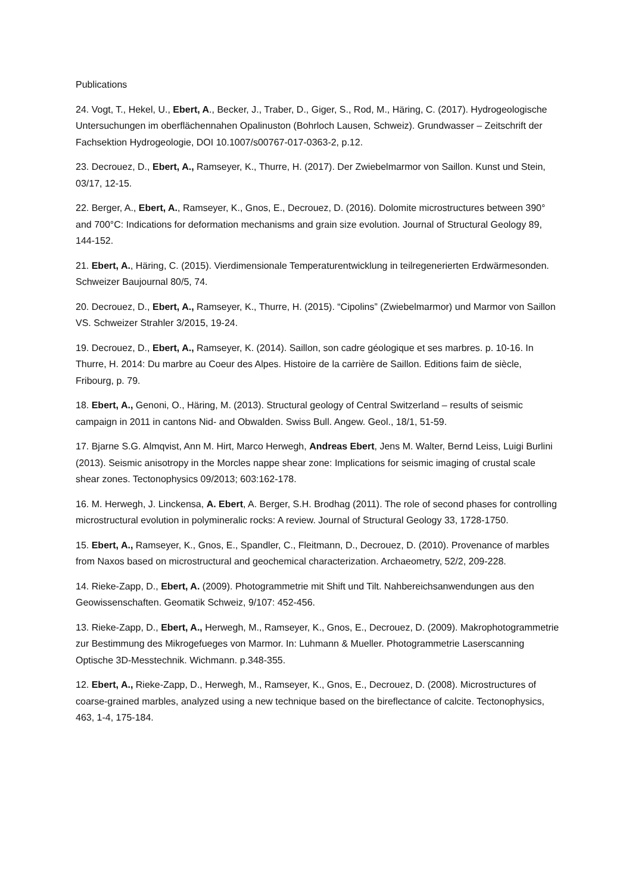Publications
24. Vogt, T., Hekel, U., Ebert, A., Becker, J., Traber, D., Giger, S., Rod, M., Häring, C. (2017). Hydrogeologische Untersuchungen im oberflächennahen Opalinuston (Bohrloch Lausen, Schweiz). Grundwasser – Zeitschrift der Fachsektion Hydrogeologie, DOI 10.1007/s00767-017-0363-2, p.12.
23. Decrouez, D., Ebert, A., Ramseyer, K., Thurre, H. (2017). Der Zwiebelmarmor von Saillon. Kunst und Stein, 03/17, 12-15.
22. Berger, A., Ebert, A., Ramseyer, K., Gnos, E., Decrouez, D. (2016). Dolomite microstructures between 390° and 700°C: Indications for deformation mechanisms and grain size evolution. Journal of Structural Geology 89, 144-152.
21. Ebert, A., Häring, C. (2015). Vierdimensionale Temperaturentwicklung in teilregenerierten Erdwärmesonden. Schweizer Baujournal 80/5, 74.
20. Decrouez, D., Ebert, A., Ramseyer, K., Thurre, H. (2015). “Cipolins” (Zwiebelmarmor) und Marmor von Saillon VS. Schweizer Strahler 3/2015, 19-24.
19. Decrouez, D., Ebert, A., Ramseyer, K. (2014). Saillon, son cadre géologique et ses marbres. p. 10-16. In Thurre, H. 2014: Du marbre au Coeur des Alpes. Histoire de la carrière de Saillon. Editions faim de siècle, Fribourg, p. 79.
18. Ebert, A., Genoni, O., Häring, M. (2013). Structural geology of Central Switzerland – results of seismic campaign in 2011 in cantons Nid- and Obwalden. Swiss Bull. Angew. Geol., 18/1, 51-59.
17. Bjarne S.G. Almqvist, Ann M. Hirt, Marco Herwegh, Andreas Ebert, Jens M. Walter, Bernd Leiss, Luigi Burlini (2013). Seismic anisotropy in the Morcles nappe shear zone: Implications for seismic imaging of crustal scale shear zones. Tectonophysics 09/2013; 603:162-178.
16. M. Herwegh, J. Linckensa, A. Ebert, A. Berger, S.H. Brodhag (2011). The role of second phases for controlling microstructural evolution in polymineralic rocks: A review. Journal of Structural Geology 33, 1728-1750.
15. Ebert, A., Ramseyer, K., Gnos, E., Spandler, C., Fleitmann, D., Decrouez, D. (2010). Provenance of marbles from Naxos based on microstructural and geochemical characterization. Archaeometry, 52/2, 209-228.
14. Rieke-Zapp, D., Ebert, A. (2009). Photogrammetrie mit Shift und Tilt. Nahbereichsanwendungen aus den Geowissenschaften. Geomatik Schweiz, 9/107: 452-456.
13. Rieke-Zapp, D., Ebert, A., Herwegh, M., Ramseyer, K., Gnos, E., Decrouez, D. (2009). Makrophotogrammetrie zur Bestimmung des Mikrogefueges von Marmor. In: Luhmann & Mueller. Photogrammetrie Laserscanning Optische 3D-Messtechnik. Wichmann. p.348-355.
12. Ebert, A., Rieke-Zapp, D., Herwegh, M., Ramseyer, K., Gnos, E., Decrouez, D. (2008). Microstructures of coarse-grained marbles, analyzed using a new technique based on the bireflectance of calcite. Tectonophysics, 463, 1-4, 175-184.